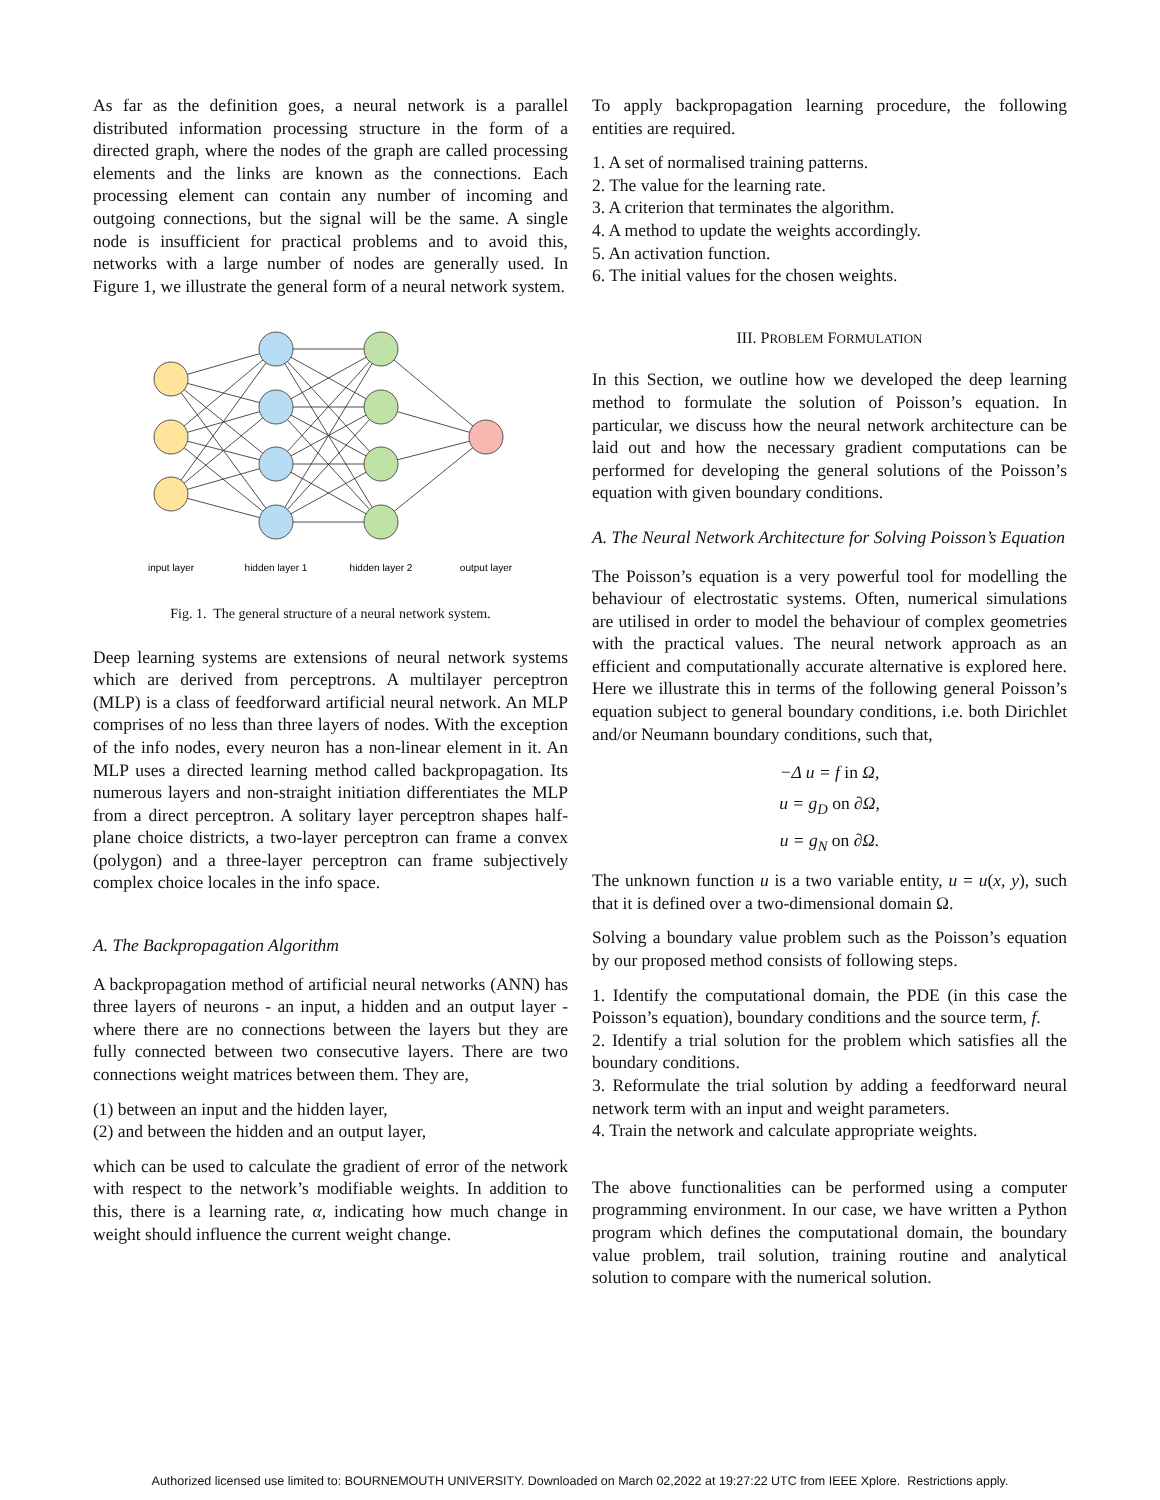As far as the definition goes, a neural network is a parallel distributed information processing structure in the form of a directed graph, where the nodes of the graph are called processing elements and the links are known as the connections. Each processing element can contain any number of incoming and outgoing connections, but the signal will be the same. A single node is insufficient for practical problems and to avoid this, networks with a large number of nodes are generally used. In Figure 1, we illustrate the general form of a neural network system.
input layer
hidden layer 1
hidden layer 2
output layer
Fig. 1. The general structure of a neural network system.
Deep learning systems are extensions of neural network systems which are derived from perceptrons. A multilayer perceptron (MLP) is a class of feedforward artificial neural network. An MLP comprises of no less than three layers of nodes. With the exception of the info nodes, every neuron has a non-linear element in it. An MLP uses a directed learning method called backpropagation. Its numerous layers and non-straight initiation differentiates the MLP from a direct perceptron. A solitary layer perceptron shapes half-plane choice districts, a two-layer perceptron can frame a convex (polygon) and a three-layer perceptron can frame subjectively complex choice locales in the info space.
A. The Backpropagation Algorithm
A backpropagation method of artificial neural networks (ANN) has three layers of neurons - an input, a hidden and an output layer - where there are no connections between the layers but they are fully connected between two consecutive layers. There are two connections weight matrices between them. They are,
(1) between an input and the hidden layer,
(2) and between the hidden and an output layer,
which can be used to calculate the gradient of error of the network with respect to the network’s modifiable weights. In addition to this, there is a learning rate, α, indicating how much change in weight should influence the current weight change.
To apply backpropagation learning procedure, the following entities are required.
1. A set of normalised training patterns.
2. The value for the learning rate.
3. A criterion that terminates the algorithm.
4. A method to update the weights accordingly.
5. An activation function.
6. The initial values for the chosen weights.
III. PROBLEM FORMULATION
In this Section, we outline how we developed the deep learning method to formulate the solution of Poisson’s equation. In particular, we discuss how the neural network architecture can be laid out and how the necessary gradient computations can be performed for developing the general solutions of the Poisson’s equation with given boundary conditions.
A. The Neural Network Architecture for Solving Poisson’s Equation
The Poisson’s equation is a very powerful tool for modelling the behaviour of electrostatic systems. Often, numerical simulations are utilised in order to model the behaviour of complex geometries with the practical values. The neural network approach as an efficient and computationally accurate alternative is explored here. Here we illustrate this in terms of the following general Poisson’s equation subject to general boundary conditions, i.e. both Dirichlet and/or Neumann boundary conditions, such that,
−Δ u = f in Ω,
u = g<sub>D</sub> on ∂Ω,
u = g<sub>N</sub> on ∂Ω.
The unknown function u is a two variable entity, u = u(x, y), such that it is defined over a two-dimensional domain Ω.
Solving a boundary value problem such as the Poisson’s equation by our proposed method consists of following steps.
1. Identify the computational domain, the PDE (in this case the Poisson’s equation), boundary conditions and the source term, f.
2. Identify a trial solution for the problem which satisfies all the boundary conditions.
3. Reformulate the trial solution by adding a feedforward neural network term with an input and weight parameters.
4. Train the network and calculate appropriate weights.
The above functionalities can be performed using a computer programming environment. In our case, we have written a Python program which defines the computational domain, the boundary value problem, trail solution, training routine and analytical solution to compare with the numerical solution.
Authorized licensed use limited to: BOURNEMOUTH UNIVERSITY. Downloaded on March 02,2022 at 19:27:22 UTC from IEEE Xplore. Restrictions apply.